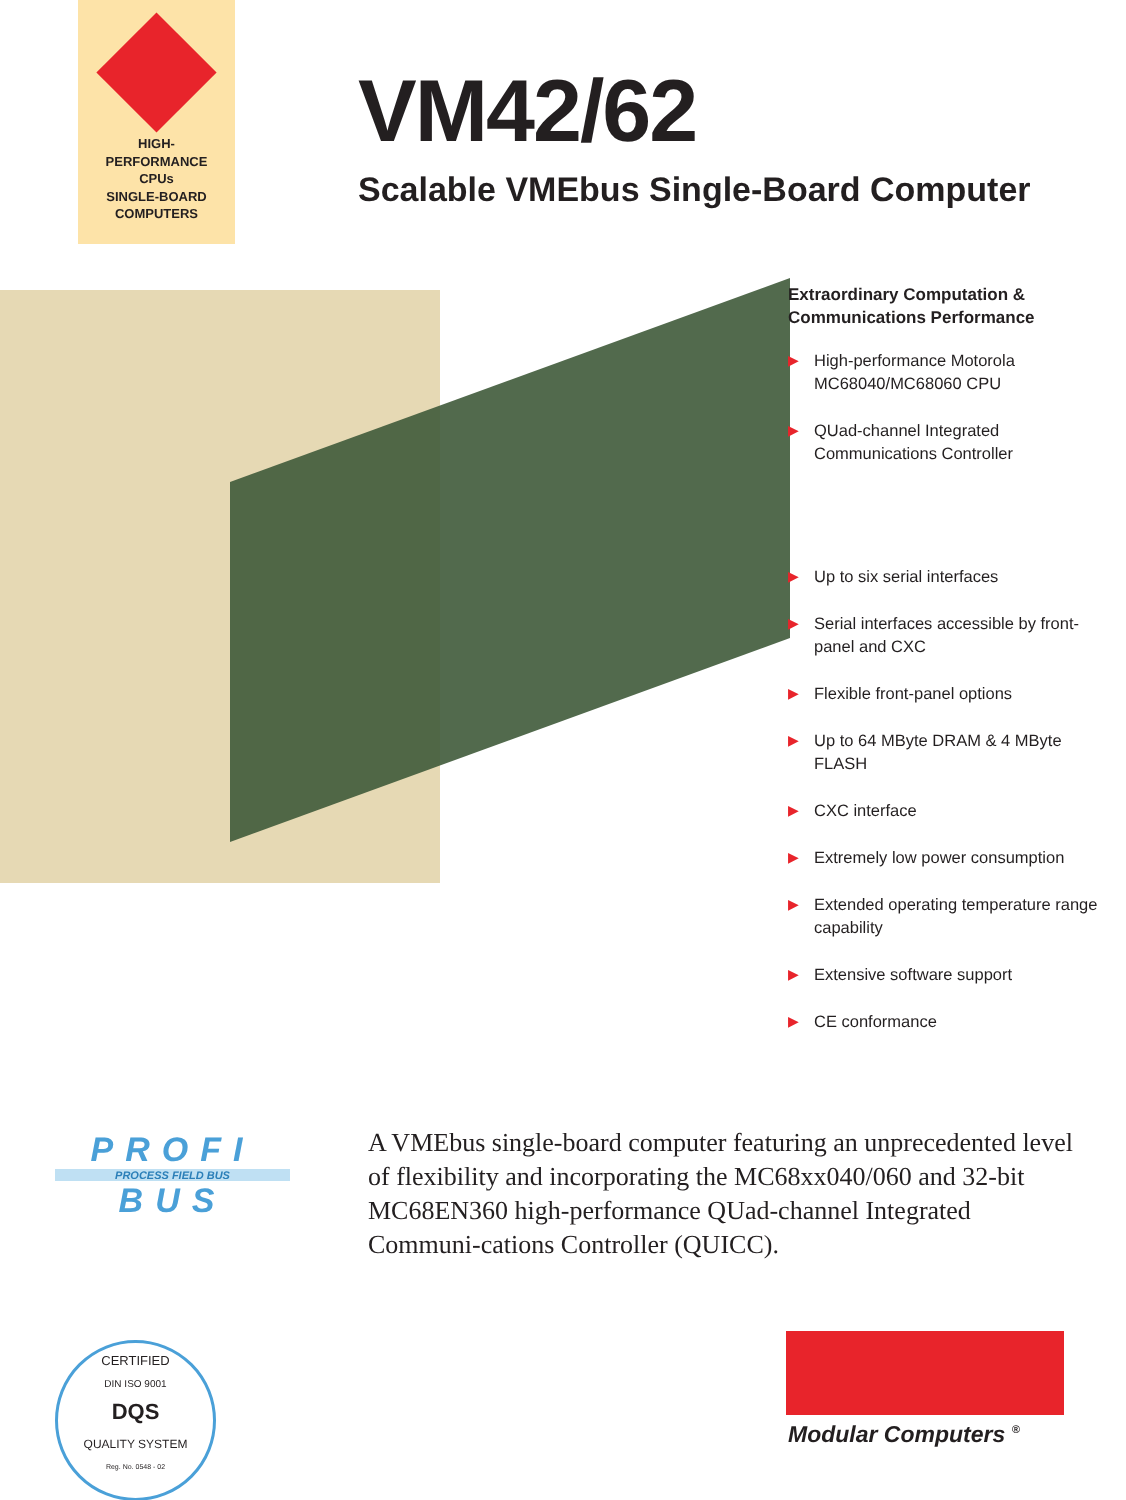HIGH-
PERFORMANCE
CPUs
SINGLE-BOARD
COMPUTERS
VM42/62
Scalable VMEbus Single-Board Computer
Extraordinary Computation &
Communications Performance
▶ High-performance Motorola MC68040/MC68060 CPU
▶ QUad-channel Integrated Communications Controller
▶ Up to six serial interfaces
▶ Serial interfaces accessible by front-panel and CXC
▶ Flexible front-panel options
▶ Up to 64 MByte DRAM & 4 MByte FLASH
▶ CXC interface
▶ Extremely low power consumption
▶ Extended operating temperature range capability
▶ Extensive software support
▶ CE conformance
PROFI
PROCESS FIELD BUS
BUS
A VMEbus single-board computer featuring an unprecedented level of flexibility and incorporating the MC68xx040/060 and 32-bit MC68EN360 high-performance QUad-channel Integrated Communi-cations Controller (QUICC).
CERTIFIED
DIN ISO 9001
DQS
QUALITY SYSTEM
Reg. No. 0548 - 02
Modular Computers <sup>®</sup>